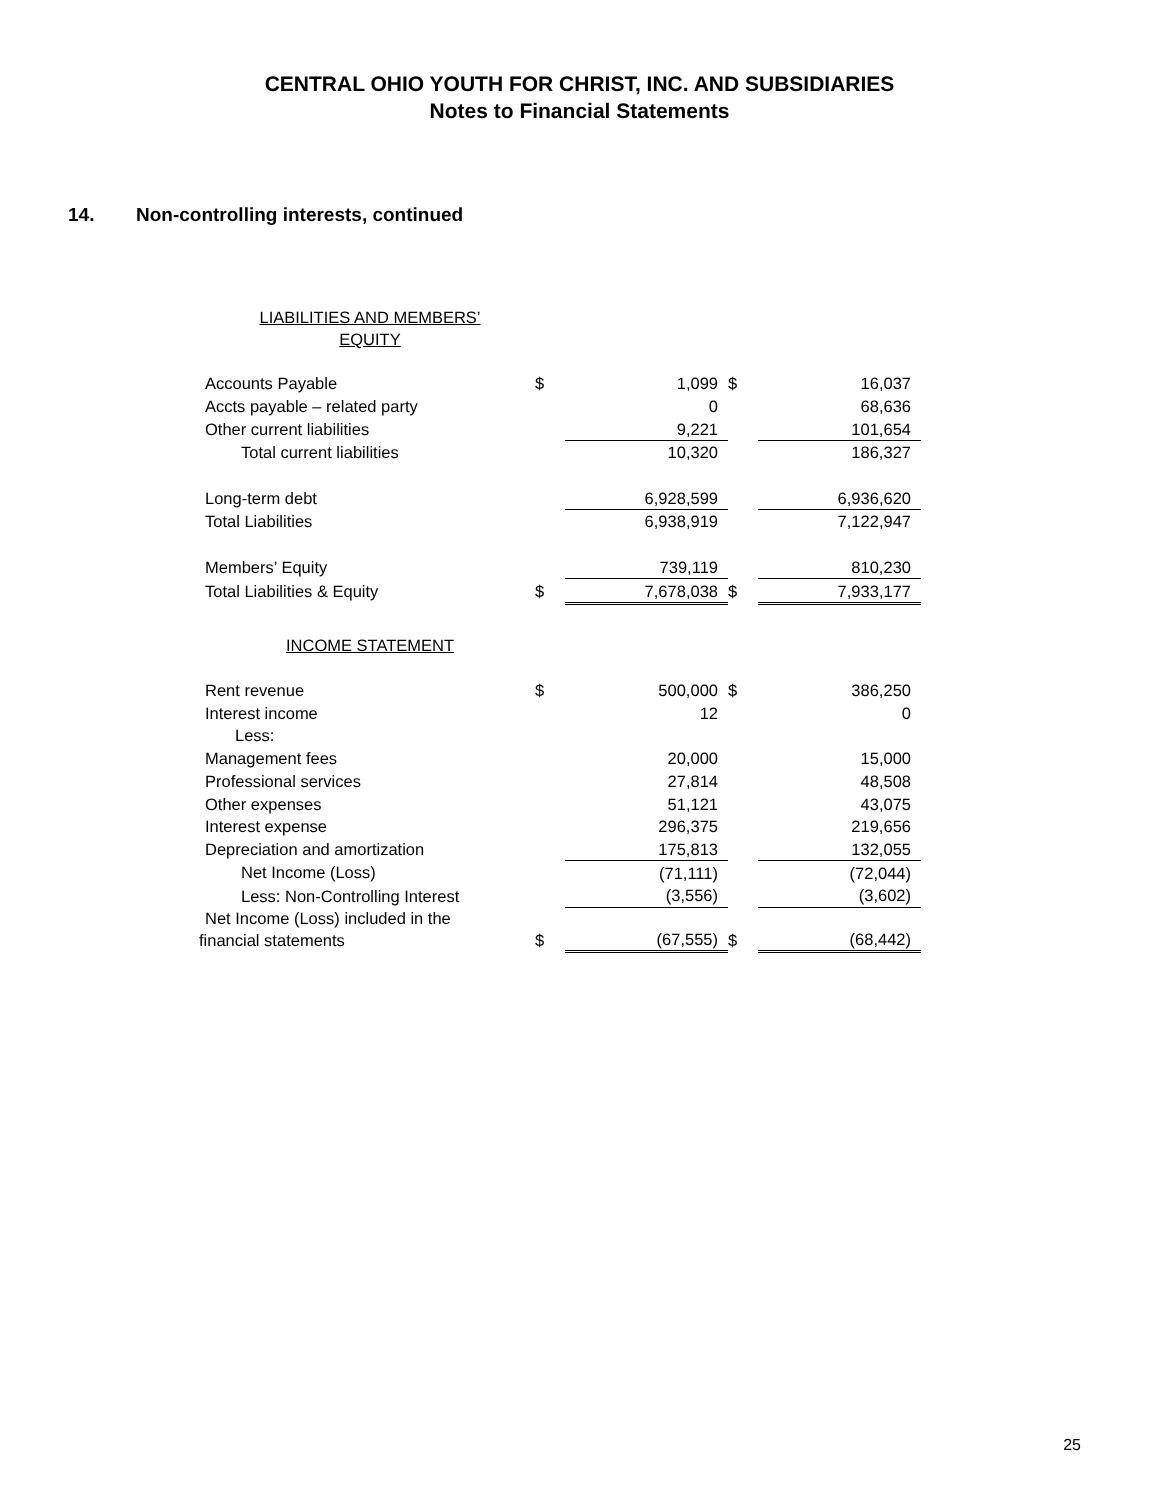CENTRAL OHIO YOUTH FOR CHRIST, INC. AND SUBSIDIARIES
Notes to Financial Statements
14. Non-controlling interests, continued
| LIABILITIES AND MEMBERS’ EQUITY | | | | |
| Accounts Payable | $ | 1,099 | $ | 16,037 |
| Accts payable – related party | | 0 | | 68,636 |
| Other current liabilities | | 9,221 | | 101,654 |
| Total current liabilities | | 10,320 | | 186,327 |
| Long-term debt | | 6,928,599 | | 6,936,620 |
| Total Liabilities | | 6,938,919 | | 7,122,947 |
| Members’ Equity | | 739,119 | | 810,230 |
| Total Liabilities & Equity | $ | 7,678,038 | $ | 7,933,177 |
| INCOME STATEMENT | | | | |
| Rent revenue | $ | 500,000 | $ | 386,250 |
| Interest income | | 12 | | 0 |
| Less: | | | | |
| Management fees | | 20,000 | | 15,000 |
| Professional services | | 27,814 | | 48,508 |
| Other expenses | | 51,121 | | 43,075 |
| Interest expense | | 296,375 | | 219,656 |
| Depreciation and amortization | | 175,813 | | 132,055 |
| Net Income (Loss) | | (71,111) | | (72,044) |
| Less: Non-Controlling Interest | | (3,556) | | (3,602) |
| Net Income (Loss) included in the financial statements | $ | (67,555) | $ | (68,442) |
25